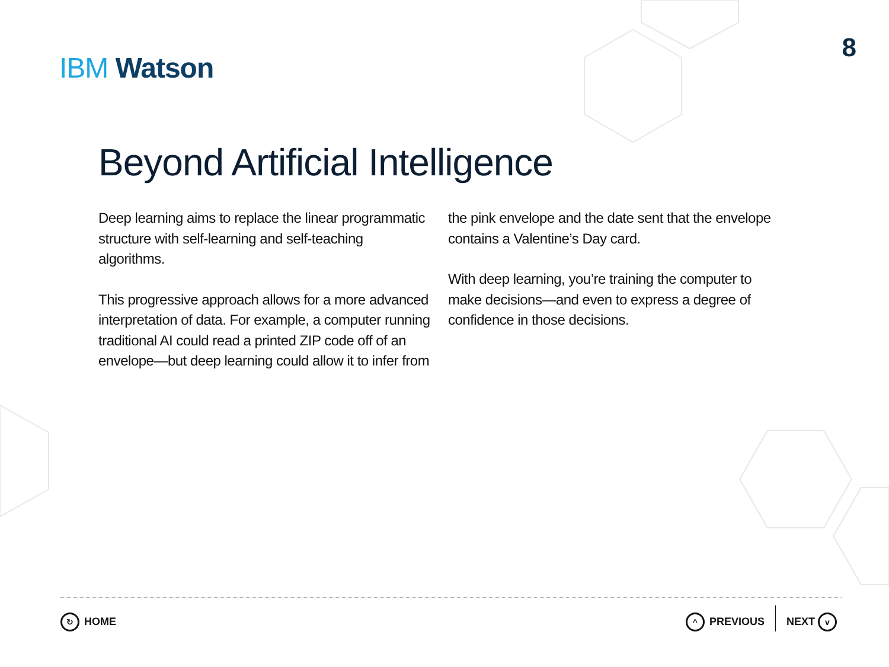IBM Watson
8
Beyond Artificial Intelligence
Deep learning aims to replace the linear programmatic structure with self-learning and self-teaching algorithms.
This progressive approach allows for a more advanced interpretation of data. For example, a computer running traditional AI could read a printed ZIP code off of an envelope—but deep learning could allow it to infer from
the pink envelope and the date sent that the envelope contains a Valentine’s Day card.
With deep learning, you’re training the computer to make decisions—and even to express a degree of confidence in those decisions.
↻ HOME ^ PREVIOUS NEXT v